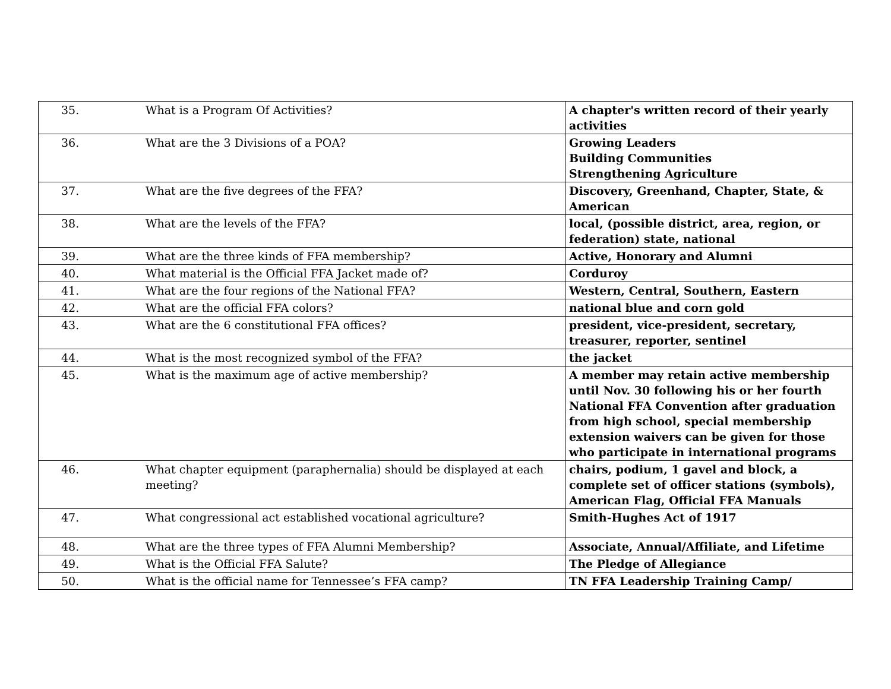| 35. | What is a Program Of Activities? | A chapter's written record of their yearly activities |
| 36. | What are the 3 Divisions of a POA? | Growing Leaders Building Communities Strengthening Agriculture |
| 37. | What are the five degrees of the FFA? | Discovery, Greenhand, Chapter, State, & American |
| 38. | What are the levels of the FFA? | local, (possible district, area, region, or federation) state, national |
| 39. | What are the three kinds of FFA membership? | Active, Honorary and Alumni |
| 40. | What material is the Official FFA Jacket made of? | Corduroy |
| 41. | What are the four regions of the National FFA? | Western, Central, Southern, Eastern |
| 42. | What are the official FFA colors? | national blue and corn gold |
| 43. | What are the 6 constitutional FFA offices? | president, vice-president, secretary, treasurer, reporter, sentinel |
| 44. | What is the most recognized symbol of the FFA? | the jacket |
| 45. | What is the maximum age of active membership? | A member may retain active membership until Nov. 30 following his or her fourth National FFA Convention after graduation from high school, special membership extension waivers can be given for those who participate in international programs |
| 46. | What chapter equipment (paraphernalia) should be displayed at each meeting? | chairs, podium, 1 gavel and block, a complete set of officer stations (symbols), American Flag, Official FFA Manuals |
| 47. | What congressional act established vocational agriculture? | Smith-Hughes Act of 1917 |
| 48. | What are the three types of FFA Alumni Membership? | Associate, Annual/Affiliate, and Lifetime |
| 49. | What is the Official FFA Salute? | The Pledge of Allegiance |
| 50. | What is the official name for Tennessee’s FFA camp? | TN FFA Leadership Training Camp/ |